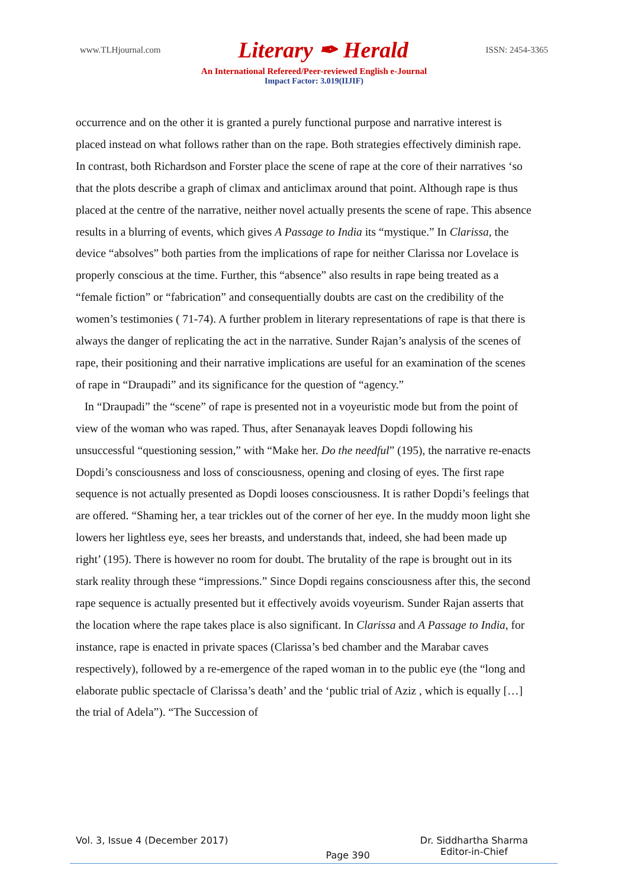www.TLHjournal.com Literary ✒ Herald ISSN: 2454-3365
An International Refereed/Peer-reviewed English e-Journal
Impact Factor: 3.019(IIJIF)
occurrence and on the other it is granted a purely functional purpose and narrative interest is placed instead on what follows rather than on the rape. Both strategies effectively diminish rape. In contrast, both Richardson and Forster place the scene of rape at the core of their narratives ‘so that the plots describe a graph of climax and anticlimax around that point. Although rape is thus placed at the centre of the narrative, neither novel actually presents the scene of rape. This absence results in a blurring of events, which gives A Passage to India its “mystique.” In Clarissa, the device “absolves” both parties from the implications of rape for neither Clarissa nor Lovelace is properly conscious at the time. Further, this “absence” also results in rape being treated as a “female fiction” or “fabrication” and consequentially doubts are cast on the credibility of the women’s testimonies ( 71-74). A further problem in literary representations of rape is that there is always the danger of replicating the act in the narrative. Sunder Rajan’s analysis of the scenes of rape, their positioning and their narrative implications are useful for an examination of the scenes of rape in “Draupadi” and its significance for the question of “agency.”
In “Draupadi” the “scene” of rape is presented not in a voyeuristic mode but from the point of view of the woman who was raped. Thus, after Senanayak leaves Dopdi following his unsuccessful “questioning session,” with “Make her. Do the needful” (195), the narrative re-enacts Dopdi’s consciousness and loss of consciousness, opening and closing of eyes. The first rape sequence is not actually presented as Dopdi looses consciousness. It is rather Dopdi’s feelings that are offered. “Shaming her, a tear trickles out of the corner of her eye. In the muddy moon light she lowers her lightless eye, sees her breasts, and understands that, indeed, she had been made up right’ (195). There is however no room for doubt. The brutality of the rape is brought out in its stark reality through these “impressions.” Since Dopdi regains consciousness after this, the second rape sequence is actually presented but it effectively avoids voyeurism. Sunder Rajan asserts that the location where the rape takes place is also significant. In Clarissa and A Passage to India, for instance, rape is enacted in private spaces (Clarissa’s bed chamber and the Marabar caves respectively), followed by a re-emergence of the raped woman in to the public eye (the “long and elaborate public spectacle of Clarissa’s death’ and the ‘public trial of Aziz , which is equally […] the trial of Adela”). “The Succession of
Vol. 3, Issue 4 (December 2017) Page 390 Dr. Siddhartha Sharma
Editor-in-Chief